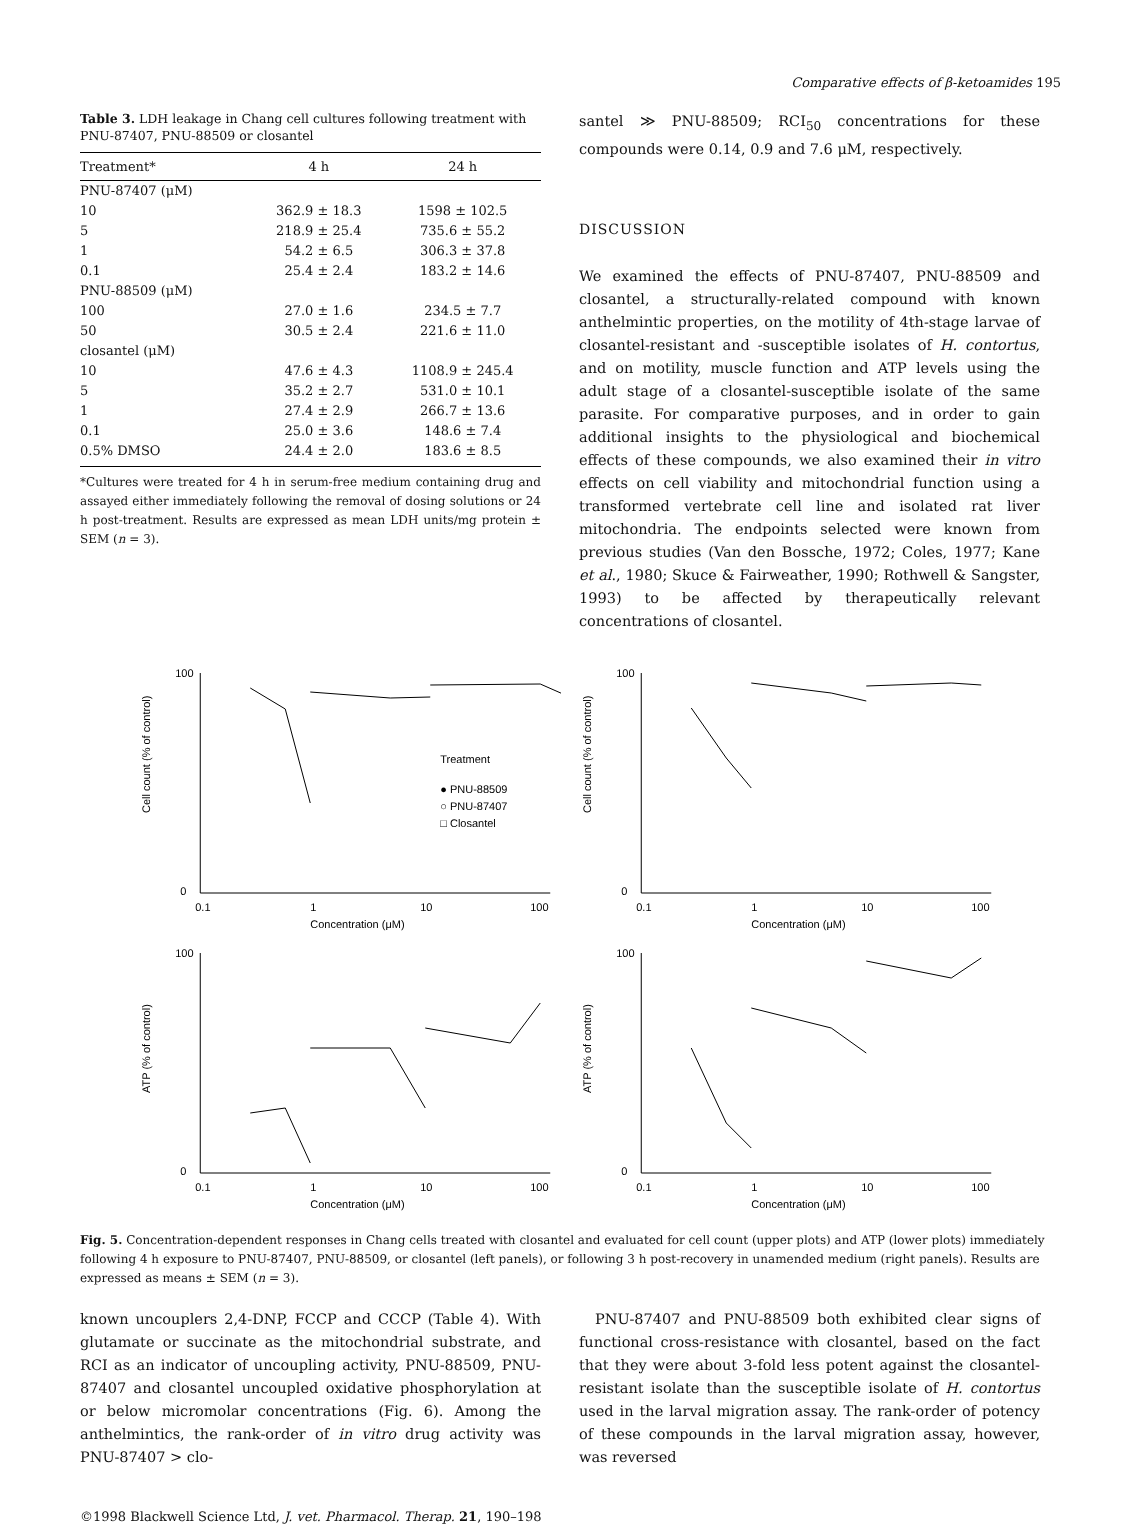Comparative effects of β-ketoamides 195
Table 3. LDH leakage in Chang cell cultures following treatment with PNU-87407, PNU-88509 or closantel
| Treatment* | 4 h | 24 h |
| --- | --- | --- |
| PNU-87407 (μM) | | |
| 10 | 362.9 ± 18.3 | 1598 ± 102.5 |
| 5 | 218.9 ± 25.4 | 735.6 ± 55.2 |
| 1 | 54.2 ± 6.5 | 306.3 ± 37.8 |
| 0.1 | 25.4 ± 2.4 | 183.2 ± 14.6 |
| PNU-88509 (μM) | | |
| 100 | 27.0 ± 1.6 | 234.5 ± 7.7 |
| 50 | 30.5 ± 2.4 | 221.6 ± 11.0 |
| closantel (μM) | | |
| 10 | 47.6 ± 4.3 | 1108.9 ± 245.4 |
| 5 | 35.2 ± 2.7 | 531.0 ± 10.1 |
| 1 | 27.4 ± 2.9 | 266.7 ± 13.6 |
| 0.1 | 25.0 ± 3.6 | 148.6 ± 7.4 |
| 0.5% DMSO | 24.4 ± 2.0 | 183.6 ± 8.5 |
*Cultures were treated for 4 h in serum-free medium containing drug and assayed either immediately following the removal of dosing solutions or 24 h post-treatment. Results are expressed as mean LDH units/mg protein ± SEM (n = 3).
santel ≫ PNU-88509; RCI<sub>50</sub> concentrations for these compounds were 0.14, 0.9 and 7.6 μM, respectively.
DISCUSSION
We examined the effects of PNU-87407, PNU-88509 and closantel, a structurally-related compound with known anthelmintic properties, on the motility of 4th-stage larvae of closantel-resistant and -susceptible isolates of H. contortus, and on motility, muscle function and ATP levels using the adult stage of a closantel-susceptible isolate of the same parasite. For comparative purposes, and in order to gain additional insights to the physiological and biochemical effects of these compounds, we also examined their in vitro effects on cell viability and mitochondrial function using a transformed vertebrate cell line and isolated rat liver mitochondria. The endpoints selected were known from previous studies (Van den Bossche, 1972; Coles, 1977; Kane et al., 1980; Skuce & Fairweather, 1990; Rothwell & Sangster, 1993) to be affected by therapeutically relevant concentrations of closantel.
Cell count (% of control)
100
0
0.1
1
10
100
Concentration (μM)
Treatment
● PNU-88509
○ PNU-87407
□ Closantel
Cell count (% of control)
100
0
0.1
1
10
100
Concentration (μM)
ATP (% of control)
100
0
0.1
1
10
100
Concentration (μM)
ATP (% of control)
100
0
0.1
1
10
100
Concentration (μM)
Fig. 5. Concentration-dependent responses in Chang cells treated with closantel and evaluated for cell count (upper plots) and ATP (lower plots) immediately following 4 h exposure to PNU-87407, PNU-88509, or closantel (left panels), or following 3 h post-recovery in unamended medium (right panels). Results are expressed as means ± SEM (n = 3).
known uncouplers 2,4-DNP, FCCP and CCCP (Table 4). With glutamate or succinate as the mitochondrial substrate, and RCI as an indicator of uncoupling activity, PNU-88509, PNU-87407 and closantel uncoupled oxidative phosphorylation at or below micromolar concentrations (Fig. 6). Among the anthelmintics, the rank-order of in vitro drug activity was PNU-87407 > clo-
PNU-87407 and PNU-88509 both exhibited clear signs of functional cross-resistance with closantel, based on the fact that they were about 3-fold less potent against the closantel-resistant isolate than the susceptible isolate of H. contortus used in the larval migration assay. The rank-order of potency of these compounds in the larval migration assay, however, was reversed
©1998 Blackwell Science Ltd, J. vet. Pharmacol. Therap. 21, 190–198